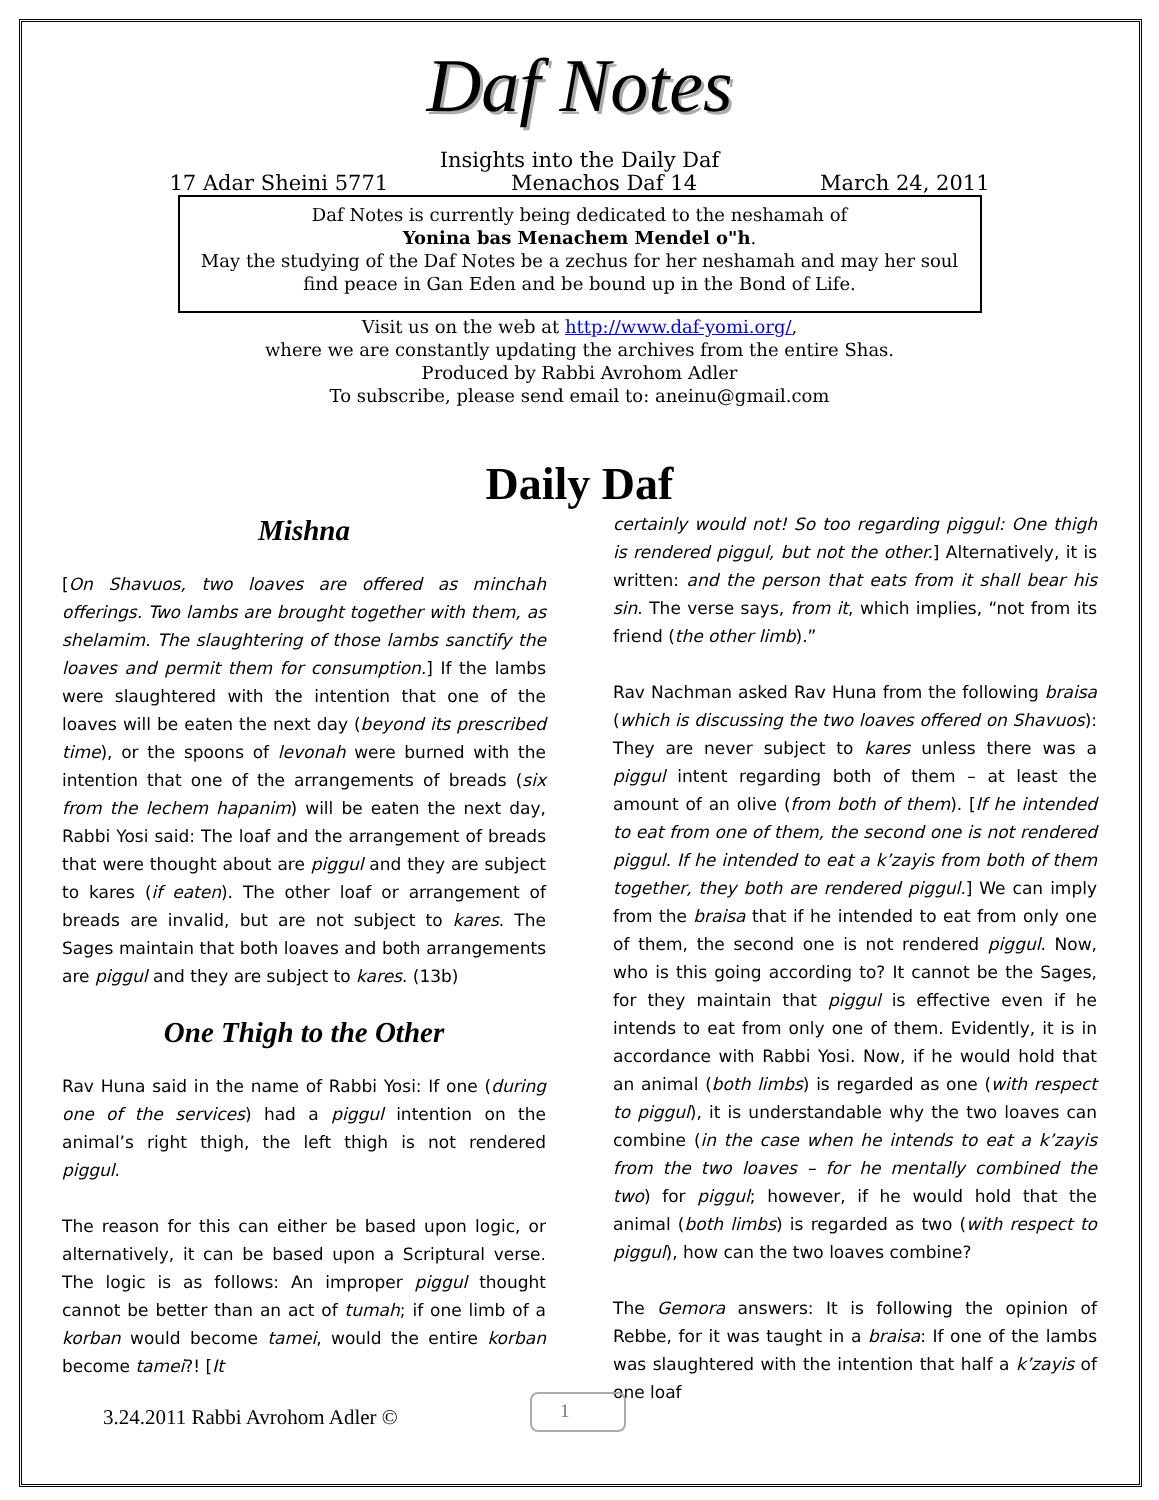Daf Notes
Insights into the Daily Daf
17 Adar Sheini 5771 Menachos Daf 14 March 24, 2011
Daf Notes is currently being dedicated to the neshamah of
Yonina bas Menachem Mendel o"h.
May the studying of the Daf Notes be a zechus for her neshamah and may her soul find peace in Gan Eden and be bound up in the Bond of Life.
Visit us on the web at http://www.daf-yomi.org/,
where we are constantly updating the archives from the entire Shas.
Produced by Rabbi Avrohom Adler
To subscribe, please send email to: aneinu@gmail.com
Daily Daf
Mishna
[On Shavuos, two loaves are offered as minchah offerings. Two lambs are brought together with them, as shelamim. The slaughtering of those lambs sanctify the loaves and permit them for consumption.] If the lambs were slaughtered with the intention that one of the loaves will be eaten the next day (beyond its prescribed time), or the spoons of levonah were burned with the intention that one of the arrangements of breads (six from the lechem hapanim) will be eaten the next day, Rabbi Yosi said: The loaf and the arrangement of breads that were thought about are piggul and they are subject to kares (if eaten). The other loaf or arrangement of breads are invalid, but are not subject to kares. The Sages maintain that both loaves and both arrangements are piggul and they are subject to kares. (13b)
One Thigh to the Other
Rav Huna said in the name of Rabbi Yosi: If one (during one of the services) had a piggul intention on the animal’s right thigh, the left thigh is not rendered piggul.
The reason for this can either be based upon logic, or alternatively, it can be based upon a Scriptural verse. The logic is as follows: An improper piggul thought cannot be better than an act of tumah; if one limb of a korban would become tamei, would the entire korban become tamei?! [It
certainly would not! So too regarding piggul: One thigh is rendered piggul, but not the other.] Alternatively, it is written: and the person that eats from it shall bear his sin. The verse says, from it, which implies, “not from its friend (the other limb).”
Rav Nachman asked Rav Huna from the following braisa (which is discussing the two loaves offered on Shavuos): They are never subject to kares unless there was a piggul intent regarding both of them – at least the amount of an olive (from both of them). [If he intended to eat from one of them, the second one is not rendered piggul. If he intended to eat a k’zayis from both of them together, they both are rendered piggul.] We can imply from the braisa that if he intended to eat from only one of them, the second one is not rendered piggul. Now, who is this going according to? It cannot be the Sages, for they maintain that piggul is effective even if he intends to eat from only one of them. Evidently, it is in accordance with Rabbi Yosi. Now, if he would hold that an animal (both limbs) is regarded as one (with respect to piggul), it is understandable why the two loaves can combine (in the case when he intends to eat a k’zayis from the two loaves – for he mentally combined the two) for piggul; however, if he would hold that the animal (both limbs) is regarded as two (with respect to piggul), how can the two loaves combine?
The Gemora answers: It is following the opinion of Rebbe, for it was taught in a braisa: If one of the lambs was slaughtered with the intention that half a k’zayis of one loaf
3.24.2011 Rabbi Avrohom Adler ©
1